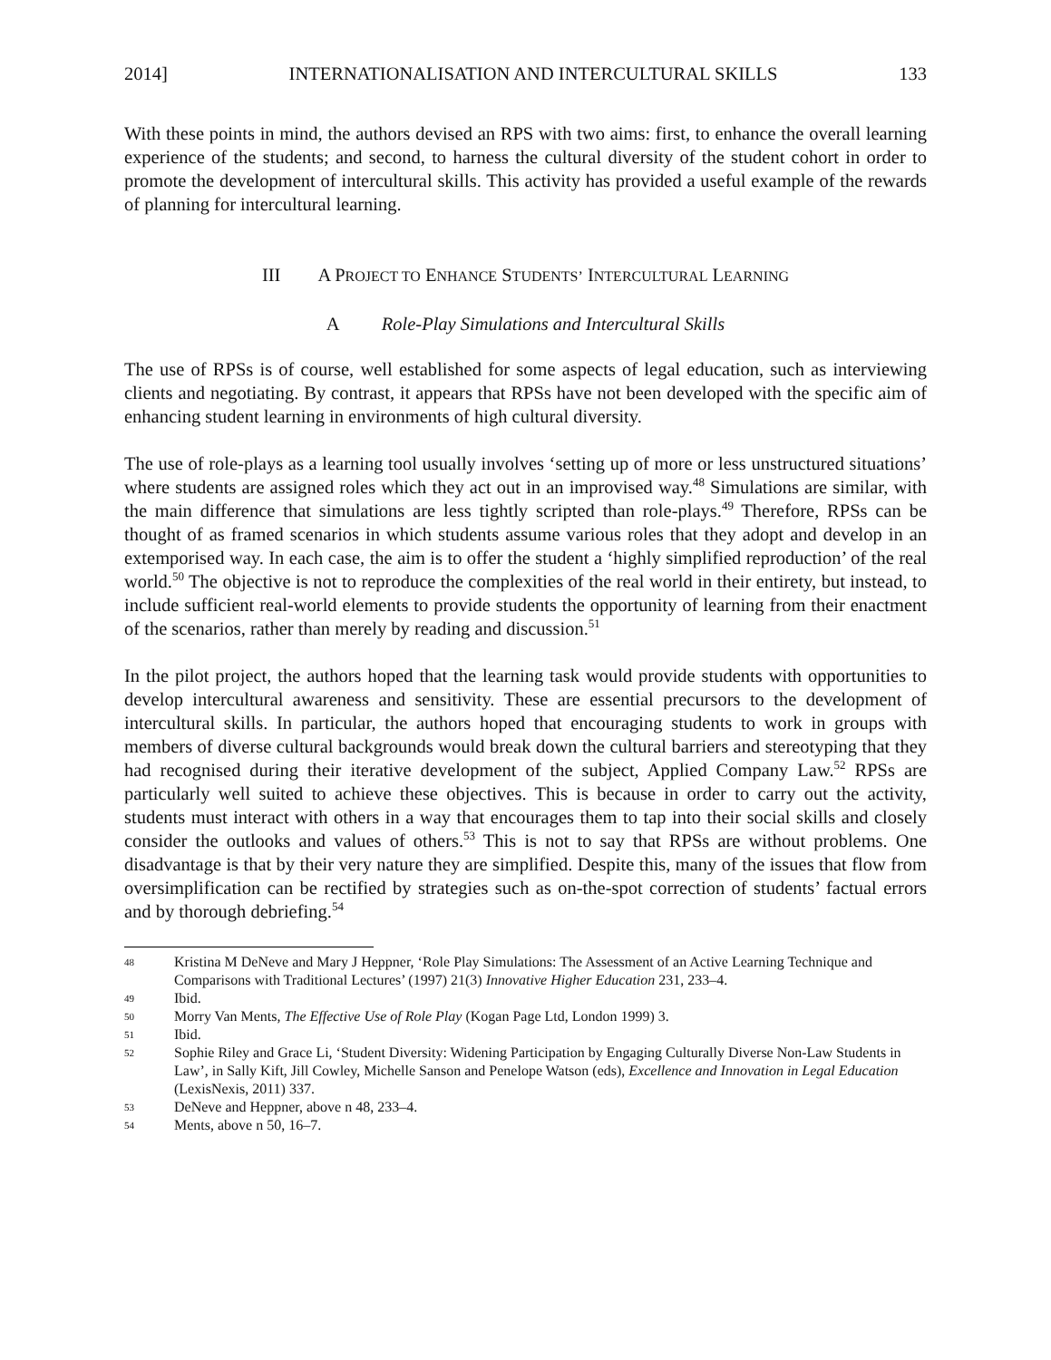2014] INTERNATIONALISATION AND INTERCULTURAL SKILLS 133
With these points in mind, the authors devised an RPS with two aims: first, to enhance the overall learning experience of the students; and second, to harness the cultural diversity of the student cohort in order to promote the development of intercultural skills. This activity has provided a useful example of the rewards of planning for intercultural learning.
III A PROJECT TO ENHANCE STUDENTS’ INTERCULTURAL LEARNING
A Role-Play Simulations and Intercultural Skills
The use of RPSs is of course, well established for some aspects of legal education, such as interviewing clients and negotiating. By contrast, it appears that RPSs have not been developed with the specific aim of enhancing student learning in environments of high cultural diversity.
The use of role-plays as a learning tool usually involves ‘setting up of more or less unstructured situations’ where students are assigned roles which they act out in an improvised way.<sup>48</sup> Simulations are similar, with the main difference that simulations are less tightly scripted than role-plays.<sup>49</sup> Therefore, RPSs can be thought of as framed scenarios in which students assume various roles that they adopt and develop in an extemporised way. In each case, the aim is to offer the student a ‘highly simplified reproduction’ of the real world.<sup>50</sup> The objective is not to reproduce the complexities of the real world in their entirety, but instead, to include sufficient real-world elements to provide students the opportunity of learning from their enactment of the scenarios, rather than merely by reading and discussion.<sup>51</sup>
In the pilot project, the authors hoped that the learning task would provide students with opportunities to develop intercultural awareness and sensitivity. These are essential precursors to the development of intercultural skills. In particular, the authors hoped that encouraging students to work in groups with members of diverse cultural backgrounds would break down the cultural barriers and stereotyping that they had recognised during their iterative development of the subject, Applied Company Law.<sup>52</sup> RPSs are particularly well suited to achieve these objectives. This is because in order to carry out the activity, students must interact with others in a way that encourages them to tap into their social skills and closely consider the outlooks and values of others.<sup>53</sup> This is not to say that RPSs are without problems. One disadvantage is that by their very nature they are simplified. Despite this, many of the issues that flow from oversimplification can be rectified by strategies such as on-the-spot correction of students’ factual errors and by thorough debriefing.<sup>54</sup>
48 Kristina M DeNeve and Mary J Heppner, ‘Role Play Simulations: The Assessment of an Active Learning Technique and Comparisons with Traditional Lectures’ (1997) 21(3) Innovative Higher Education 231, 233–4.
49 Ibid.
50 Morry Van Ments, The Effective Use of Role Play (Kogan Page Ltd, London 1999) 3.
51 Ibid.
52 Sophie Riley and Grace Li, ‘Student Diversity: Widening Participation by Engaging Culturally Diverse Non-Law Students in Law’, in Sally Kift, Jill Cowley, Michelle Sanson and Penelope Watson (eds), Excellence and Innovation in Legal Education (LexisNexis, 2011) 337.
53 DeNeve and Heppner, above n 48, 233–4.
54 Ments, above n 50, 16–7.